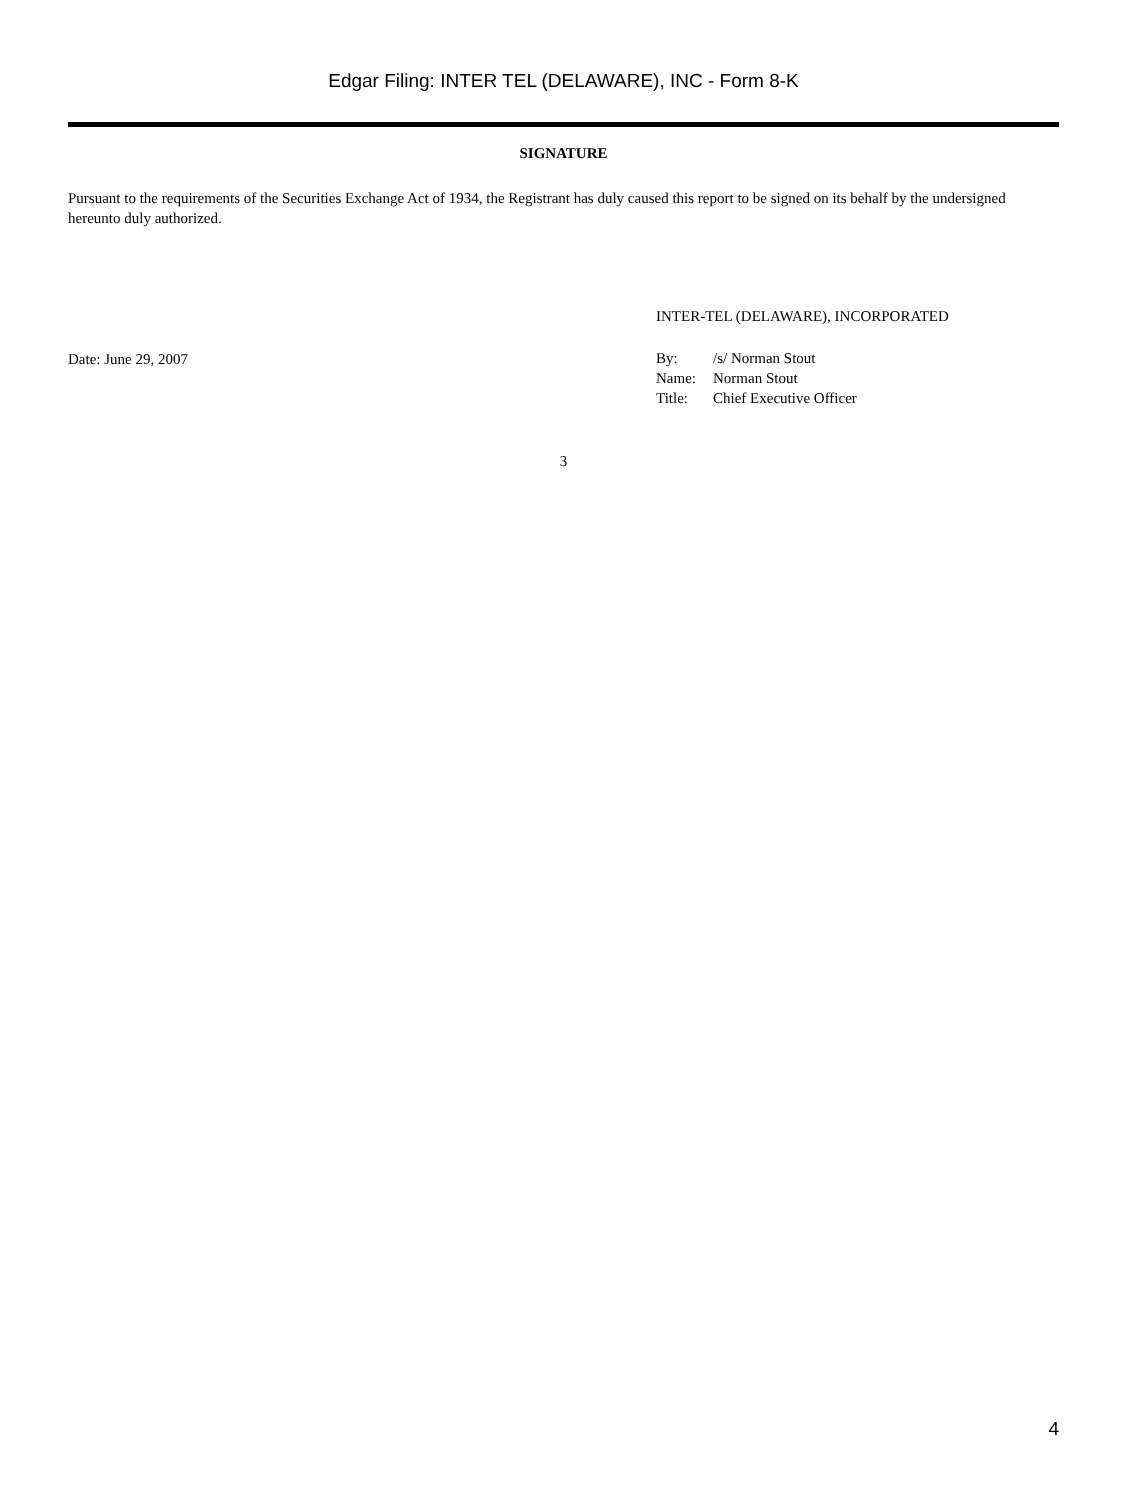Edgar Filing: INTER TEL (DELAWARE), INC - Form 8-K
SIGNATURE
Pursuant to the requirements of the Securities Exchange Act of 1934, the Registrant has duly caused this report to be signed on its behalf by the undersigned hereunto duly authorized.
Date: June 29, 2007
INTER-TEL (DELAWARE), INCORPORATED
| By: | /s/ Norman Stout |
| Name: | Norman Stout |
| Title: | Chief Executive Officer |
3
4